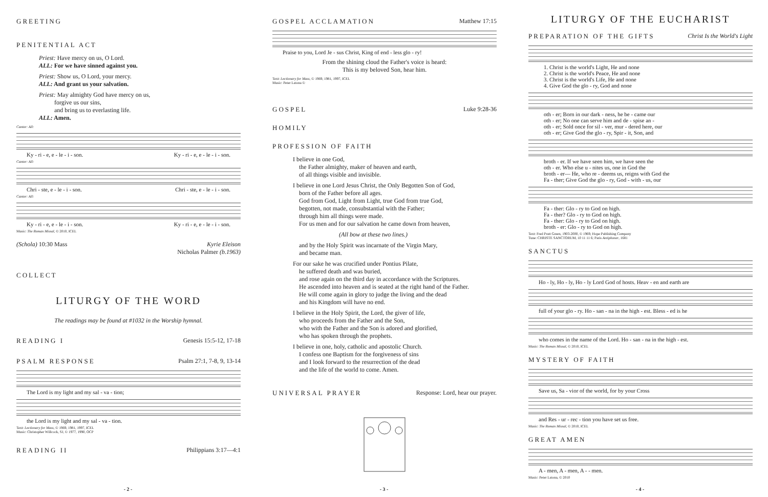GREETING
PENITENTIAL ACT
Priest: Have mercy on us, O Lord.
ALL: For we have sinned against you.
Priest: Show us, O Lord, your mercy.
ALL: And grant us your salvation.
Priest: May almighty God have mercy on us,
forgive us our sins,
and bring us to everlasting life.
ALL: Amen.
Cantor: All:
Ky - ri - e, e - le - i - son. Ky - ri - e, e - le - i - son.
Cantor: All:
Chri - ste, e - le - i - son. Chri - ste, e - le - i - son.
Cantor: All:
Ky - ri - e, e - le - i - son. Ky - ri - e, e - le - i - son.
Music: The Roman Missal, © 2010, ICEL
(Schola) 10:30 Mass Kyrie Eleison
Nicholas Palmer (b.1963)
COLLECT
LITURGY OF THE WORD
The readings may be found at #1032 in the Worship hymnal.
READING I Genesis 15:5-12, 17-18
PSALM RESPONSE Psalm 27:1, 7-8, 9, 13-14
The Lord is my light and my sal - va - tion;
the Lord is my light and my sal - va - tion.
Text: Lectionary for Mass, © 1969, 1981, 1997, ICEL
Music: Christopher Willcock, SJ, © 1977, 1990, OCP
READING II Philippians 3:17—4:1
- 2 -
GOSPEL ACCLAMATION Matthew 17:15
Praise to you, Lord Je - sus Christ, King of end - less glo - ry!
From the shining cloud the Father's voice is heard:
This is my beloved Son, hear him.
Text: Lectionary for Mass, © 1969, 1981, 1997, ICEL
Music: Peter Latona ©
GOSPEL Luke 9:28-36
HOMILY
PROFESSION OF FAITH
I believe in one God,
the Father almighty, maker of heaven and earth,
of all things visible and invisible.
I believe in one Lord Jesus Christ, the Only Begotten Son of God,
born of the Father before all ages.
God from God, Light from Light, true God from true God,
begotten, not made, consubstantial with the Father;
through him all things were made.
For us men and for our salvation he came down from heaven,
(All bow at these two lines.)
and by the Holy Spirit was incarnate of the Virgin Mary,
and became man.
For our sake he was crucified under Pontius Pilate,
he suffered death and was buried,
and rose again on the third day in accordance with the Scriptures.
He ascended into heaven and is seated at the right hand of the Father.
He will come again in glory to judge the living and the dead
and his Kingdom will have no end.
I believe in the Holy Spirit, the Lord, the giver of life,
who proceeds from the Father and the Son,
who with the Father and the Son is adored and glorified,
who has spoken through the prophets.
I believe in one, holy, catholic and apostolic Church.
I confess one Baptism for the forgiveness of sins
and I look forward to the resurrection of the dead
and the life of the world to come. Amen.
UNIVERSAL PRAYER Response: Lord, hear our prayer.
- 3 -
LITURGY OF THE EUCHARIST
PREPARATION OF THE GIFTS Christ Is the World's Light
1. Christ is the world's Light, He and none
2. Christ is the world's Peace, He and none
3. Christ is the world's Life, He and none
4. Give God the glo - ry, God and none
oth - er; Born in our dark - ness, he be - came our
oth - er; No one can serve him and de - spise an -
oth - er; Sold once for sil - ver, mur - dered here, our
oth - er; Give God the glo - ry, Spir - it, Son, and
broth - er. If we have seen him, we have seen the
oth - er. Who else u - nites us, one in God the
broth - er— He, who re - deems us, reigns with God the
Fa - ther; Give God the glo - ry, God - with - us, our
Fa - ther: Glo - ry to God on high.
Fa - ther? Glo - ry to God on high.
Fa - ther: Glo - ry to God on high.
broth - er: Glo - ry to God on high.
Text: Fred Pratt Green, 1903-2000, © 1969, Hope Publishing Company
Tune: CHRISTE SANCTORUM, 10 11 11 6; Paris Antiphoner, 1681
SANCTUS
Ho - ly, Ho - ly, Ho - ly Lord God of hosts. Heav - en and earth are
full of your glo - ry. Ho - san - na in the high - est. Bless - ed is he
who comes in the name of the Lord. Ho - san - na in the high - est.
Music: The Roman Missal, © 2010, ICEL
MYSTERY OF FAITH
Save us, Sa - vior of the world, for by your Cross
and Res - ur - rec - tion you have set us free.
Music: The Roman Missal, © 2010, ICEL
GREAT AMEN
A - men, A - men, A - - men.
Music: Peter Latona, © 2010
- 4 -